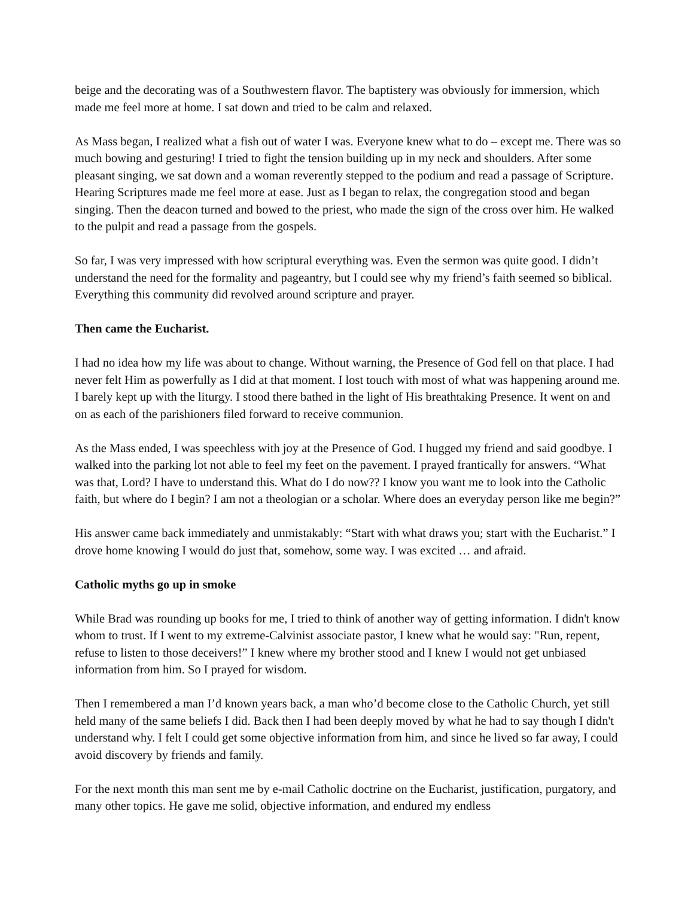beige and the decorating was of a Southwestern flavor. The baptistery was obviously for immersion, which made me feel more at home. I sat down and tried to be calm and relaxed.
As Mass began, I realized what a fish out of water I was. Everyone knew what to do – except me. There was so much bowing and gesturing! I tried to fight the tension building up in my neck and shoulders. After some pleasant singing, we sat down and a woman reverently stepped to the podium and read a passage of Scripture. Hearing Scriptures made me feel more at ease. Just as I began to relax, the congregation stood and began singing. Then the deacon turned and bowed to the priest, who made the sign of the cross over him. He walked to the pulpit and read a passage from the gospels.
So far, I was very impressed with how scriptural everything was. Even the sermon was quite good. I didn’t understand the need for the formality and pageantry, but I could see why my friend’s faith seemed so biblical. Everything this community did revolved around scripture and prayer.
Then came the Eucharist.
I had no idea how my life was about to change. Without warning, the Presence of God fell on that place. I had never felt Him as powerfully as I did at that moment. I lost touch with most of what was happening around me. I barely kept up with the liturgy. I stood there bathed in the light of His breathtaking Presence. It went on and on as each of the parishioners filed forward to receive communion.
As the Mass ended, I was speechless with joy at the Presence of God. I hugged my friend and said goodbye. I walked into the parking lot not able to feel my feet on the pavement. I prayed frantically for answers. “What was that, Lord? I have to understand this. What do I do now?? I know you want me to look into the Catholic faith, but where do I begin? I am not a theologian or a scholar. Where does an everyday person like me begin?”
His answer came back immediately and unmistakably: “Start with what draws you; start with the Eucharist.” I drove home knowing I would do just that, somehow, some way. I was excited … and afraid.
Catholic myths go up in smoke
While Brad was rounding up books for me, I tried to think of another way of getting information. I didn't know whom to trust. If I went to my extreme-Calvinist associate pastor, I knew what he would say: "Run, repent, refuse to listen to those deceivers!” I knew where my brother stood and I knew I would not get unbiased information from him. So I prayed for wisdom.
Then I remembered a man I’d known years back, a man who’d become close to the Catholic Church, yet still held many of the same beliefs I did. Back then I had been deeply moved by what he had to say though I didn't understand why. I felt I could get some objective information from him, and since he lived so far away, I could avoid discovery by friends and family.
For the next month this man sent me by e-mail Catholic doctrine on the Eucharist, justification, purgatory, and many other topics. He gave me solid, objective information, and endured my endless